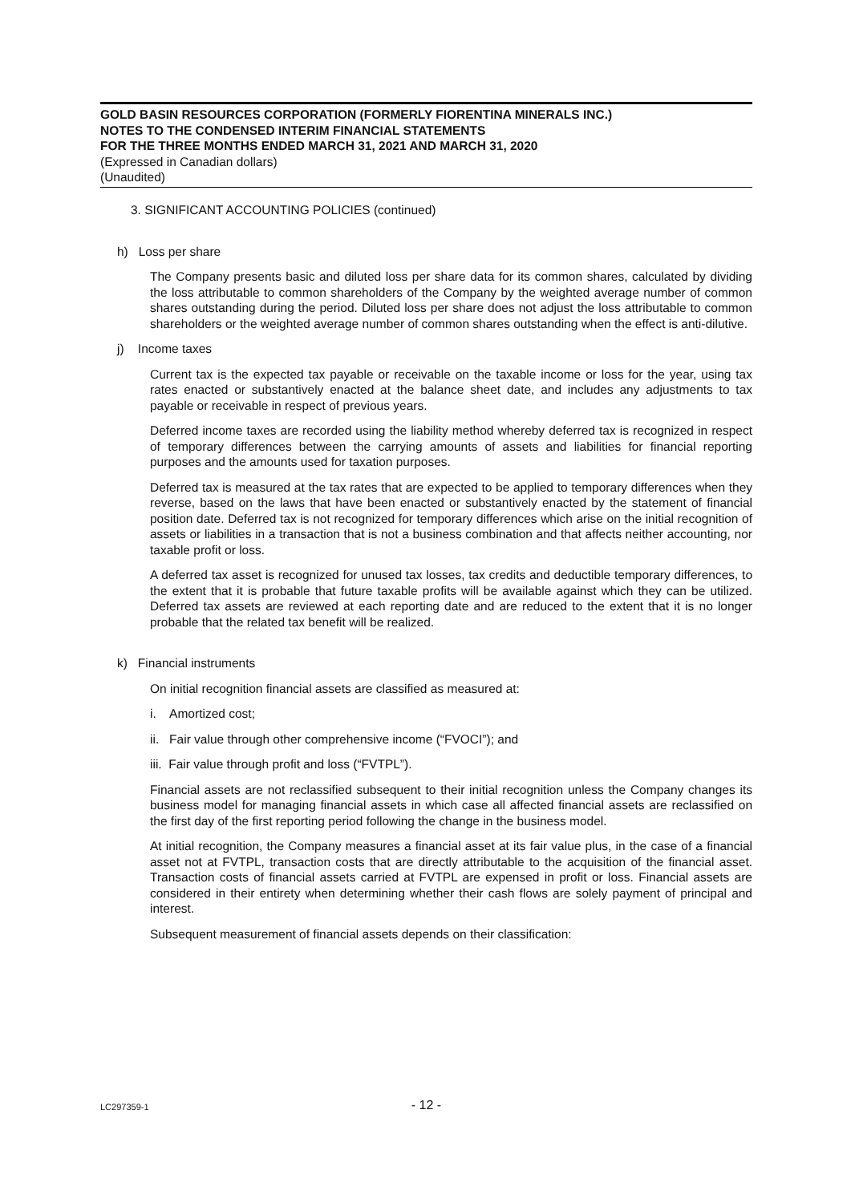GOLD BASIN RESOURCES CORPORATION (FORMERLY FIORENTINA MINERALS INC.)
NOTES TO THE CONDENSED INTERIM FINANCIAL STATEMENTS
FOR THE THREE MONTHS ENDED MARCH 31, 2021 AND MARCH 31, 2020
(Expressed in Canadian dollars)
(Unaudited)
3. SIGNIFICANT ACCOUNTING POLICIES (continued)
h) Loss per share
The Company presents basic and diluted loss per share data for its common shares, calculated by dividing the loss attributable to common shareholders of the Company by the weighted average number of common shares outstanding during the period. Diluted loss per share does not adjust the loss attributable to common shareholders or the weighted average number of common shares outstanding when the effect is anti-dilutive.
j) Income taxes
Current tax is the expected tax payable or receivable on the taxable income or loss for the year, using tax rates enacted or substantively enacted at the balance sheet date, and includes any adjustments to tax payable or receivable in respect of previous years.
Deferred income taxes are recorded using the liability method whereby deferred tax is recognized in respect of temporary differences between the carrying amounts of assets and liabilities for financial reporting purposes and the amounts used for taxation purposes.
Deferred tax is measured at the tax rates that are expected to be applied to temporary differences when they reverse, based on the laws that have been enacted or substantively enacted by the statement of financial position date. Deferred tax is not recognized for temporary differences which arise on the initial recognition of assets or liabilities in a transaction that is not a business combination and that affects neither accounting, nor taxable profit or loss.
A deferred tax asset is recognized for unused tax losses, tax credits and deductible temporary differences, to the extent that it is probable that future taxable profits will be available against which they can be utilized. Deferred tax assets are reviewed at each reporting date and are reduced to the extent that it is no longer probable that the related tax benefit will be realized.
k) Financial instruments
On initial recognition financial assets are classified as measured at:
i. Amortized cost;
ii. Fair value through other comprehensive income (“FVOCI”); and
iii. Fair value through profit and loss (“FVTPL”).
Financial assets are not reclassified subsequent to their initial recognition unless the Company changes its business model for managing financial assets in which case all affected financial assets are reclassified on the first day of the first reporting period following the change in the business model.
At initial recognition, the Company measures a financial asset at its fair value plus, in the case of a financial asset not at FVTPL, transaction costs that are directly attributable to the acquisition of the financial asset. Transaction costs of financial assets carried at FVTPL are expensed in profit or loss. Financial assets are considered in their entirety when determining whether their cash flows are solely payment of principal and interest.
Subsequent measurement of financial assets depends on their classification:
LC297359-1
- 12 -